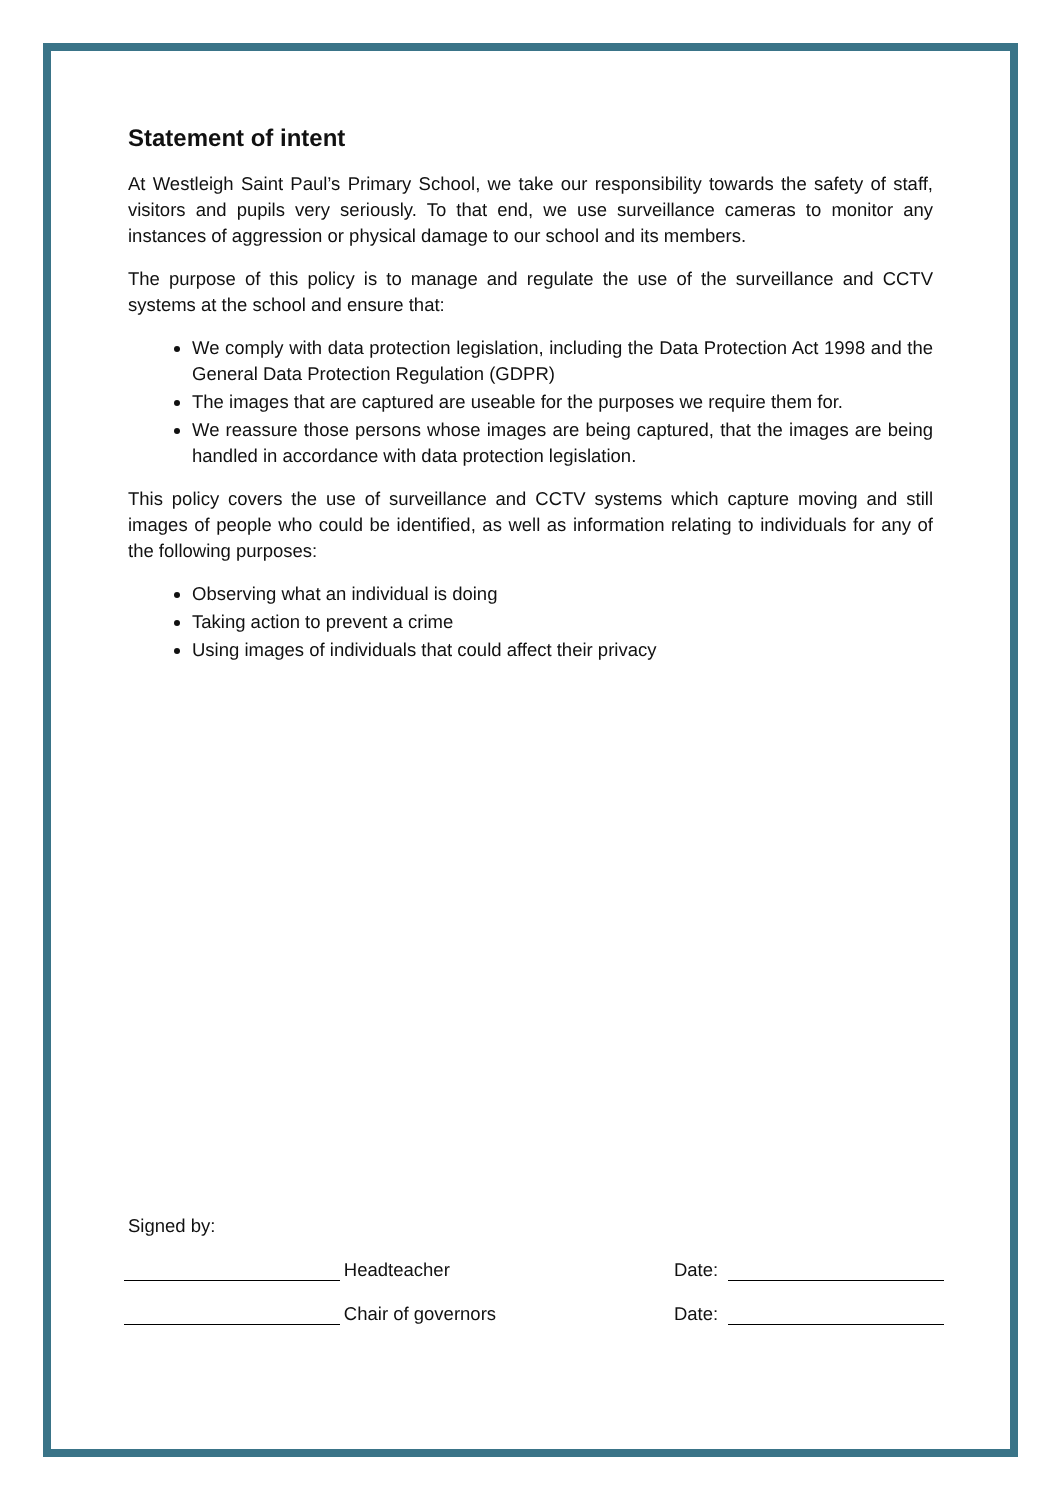Statement of intent
At Westleigh Saint Paul’s Primary School, we take our responsibility towards the safety of staff, visitors and pupils very seriously. To that end, we use surveillance cameras to monitor any instances of aggression or physical damage to our school and its members.
The purpose of this policy is to manage and regulate the use of the surveillance and CCTV systems at the school and ensure that:
We comply with data protection legislation, including the Data Protection Act 1998 and the General Data Protection Regulation (GDPR)
The images that are captured are useable for the purposes we require them for.
We reassure those persons whose images are being captured, that the images are being handled in accordance with data protection legislation.
This policy covers the use of surveillance and CCTV systems which capture moving and still images of people who could be identified, as well as information relating to individuals for any of the following purposes:
Observing what an individual is doing
Taking action to prevent a crime
Using images of individuals that could affect their privacy
Signed by:
Headteacher Date:
Chair of governors Date: